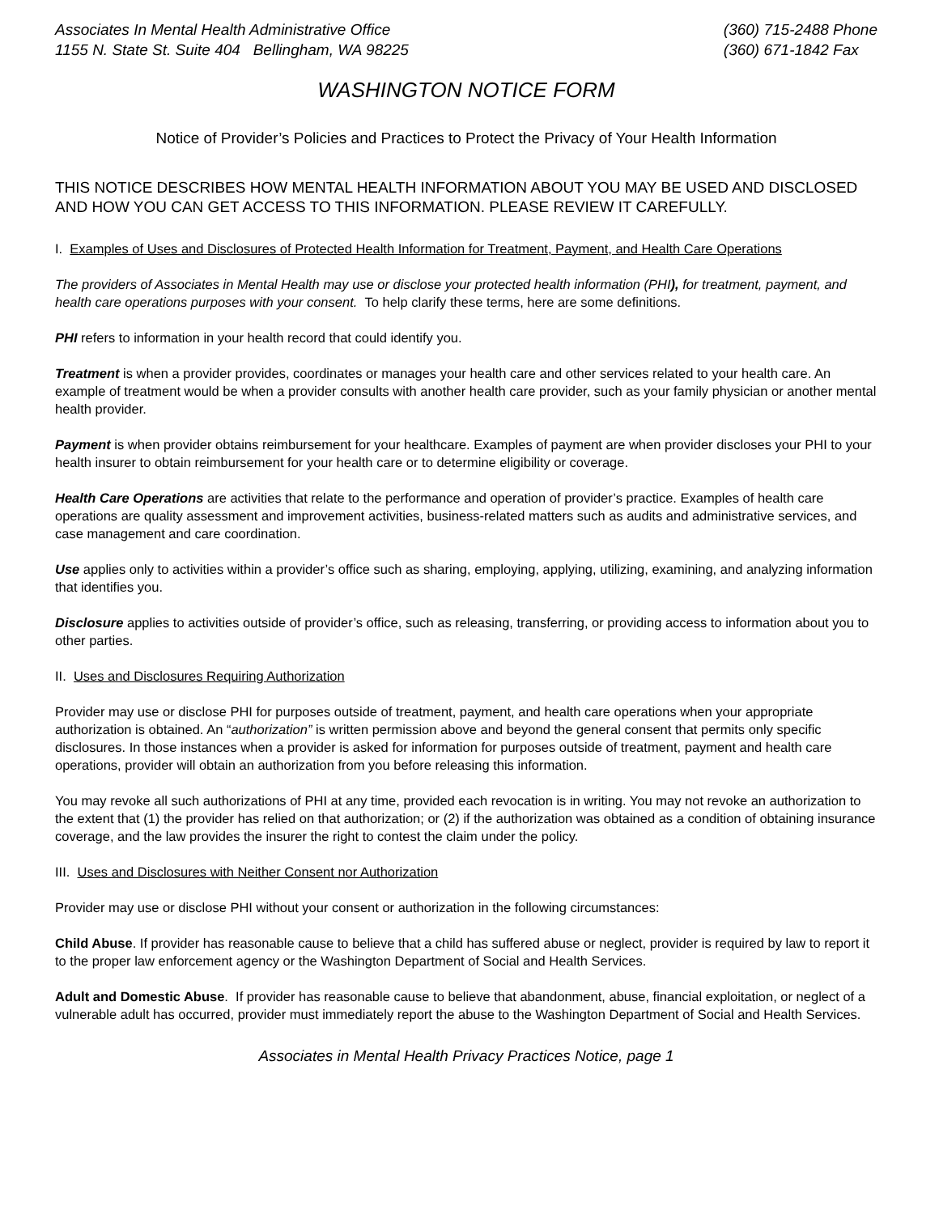Associates In Mental Health Administrative Office
1155 N. State St. Suite 404 Bellingham, WA 98225
(360) 715-2488 Phone
(360) 671-1842 Fax
WASHINGTON NOTICE FORM
Notice of Provider’s Policies and Practices to Protect the Privacy of Your Health Information
THIS NOTICE DESCRIBES HOW MENTAL HEALTH INFORMATION ABOUT YOU MAY BE USED AND DISCLOSED AND HOW YOU CAN GET ACCESS TO THIS INFORMATION. PLEASE REVIEW IT CAREFULLY.
I. Examples of Uses and Disclosures of Protected Health Information for Treatment, Payment, and Health Care Operations
The providers of Associates in Mental Health may use or disclose your protected health information (PHI), for treatment, payment, and health care operations purposes with your consent. To help clarify these terms, here are some definitions.
PHI refers to information in your health record that could identify you.
Treatment is when a provider provides, coordinates or manages your health care and other services related to your health care. An example of treatment would be when a provider consults with another health care provider, such as your family physician or another mental health provider.
Payment is when provider obtains reimbursement for your healthcare. Examples of payment are when provider discloses your PHI to your health insurer to obtain reimbursement for your health care or to determine eligibility or coverage.
Health Care Operations are activities that relate to the performance and operation of provider’s practice. Examples of health care operations are quality assessment and improvement activities, business-related matters such as audits and administrative services, and case management and care coordination.
Use applies only to activities within a provider’s office such as sharing, employing, applying, utilizing, examining, and analyzing information that identifies you.
Disclosure applies to activities outside of provider’s office, such as releasing, transferring, or providing access to information about you to other parties.
II. Uses and Disclosures Requiring Authorization
Provider may use or disclose PHI for purposes outside of treatment, payment, and health care operations when your appropriate authorization is obtained. An “authorization” is written permission above and beyond the general consent that permits only specific disclosures. In those instances when a provider is asked for information for purposes outside of treatment, payment and health care operations, provider will obtain an authorization from you before releasing this information.
You may revoke all such authorizations of PHI at any time, provided each revocation is in writing. You may not revoke an authorization to the extent that (1) the provider has relied on that authorization; or (2) if the authorization was obtained as a condition of obtaining insurance coverage, and the law provides the insurer the right to contest the claim under the policy.
III. Uses and Disclosures with Neither Consent nor Authorization
Provider may use or disclose PHI without your consent or authorization in the following circumstances:
Child Abuse. If provider has reasonable cause to believe that a child has suffered abuse or neglect, provider is required by law to report it to the proper law enforcement agency or the Washington Department of Social and Health Services.
Adult and Domestic Abuse. If provider has reasonable cause to believe that abandonment, abuse, financial exploitation, or neglect of a vulnerable adult has occurred, provider must immediately report the abuse to the Washington Department of Social and Health Services.
Associates in Mental Health Privacy Practices Notice, page 1